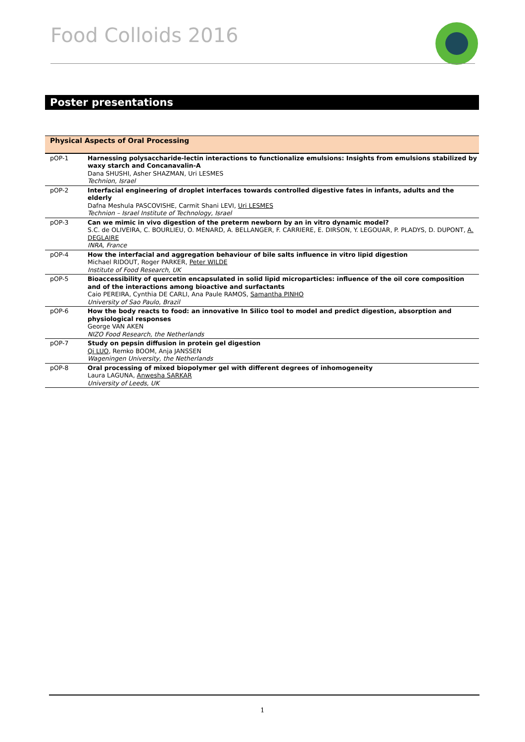Food Colloids 2016
Poster presentations
| Physical Aspects of Oral Processing | |
| --- | --- |
| pOP-1 | Harnessing polysaccharide-lectin interactions to functionalize emulsions: Insights from emulsions stabilized by waxy starch and Concanavalin-A Dana SHUSHI, Asher SHAZMAN, Uri LESMES Technion, Israel |
| pOP-2 | Interfacial engineering of droplet interfaces towards controlled digestive fates in infants, adults and the elderly Dafna Meshula PASCOVISHE, Carmit Shani LEVI, Uri LESMES Technion – Israel Institute of Technology, Israel |
| pOP-3 | Can we mimic in vivo digestion of the preterm newborn by an in vitro dynamic model? S.C. de OLIVEIRA, C. BOURLIEU, O. MENARD, A. BELLANGER, F. CARRIERE, E. DIRSON, Y. LEGOUAR, P. PLADYS, D. DUPONT, A. DEGLAIRE INRA, France |
| pOP-4 | How the interfacial and aggregation behaviour of bile salts influence in vitro lipid digestion Michael RIDOUT, Roger PARKER, Peter WILDE Institute of Food Research, UK |
| pOP-5 | Bioaccessibility of quercetin encapsulated in solid lipid microparticles: influence of the oil core composition and of the interactions among bioactive and surfactants Caio PEREIRA, Cynthia DE CARLI, Ana Paule RAMOS, Samantha PINHO University of Sao Paulo, Brazil |
| pOP-6 | How the body reacts to food: an innovative In Silico tool to model and predict digestion, absorption and physiological responses George VAN AKEN NIZO Food Research, the Netherlands |
| pOP-7 | Study on pepsin diffusion in protein gel digestion Qi LUO , Remko BOOM, Anja JANSSEN Wageningen University, the Netherlands |
| pOP-8 | Oral processing of mixed biopolymer gel with different degrees of inhomogeneity Laura LAGUNA, Anwesha SARKAR University of Leeds, UK |
1